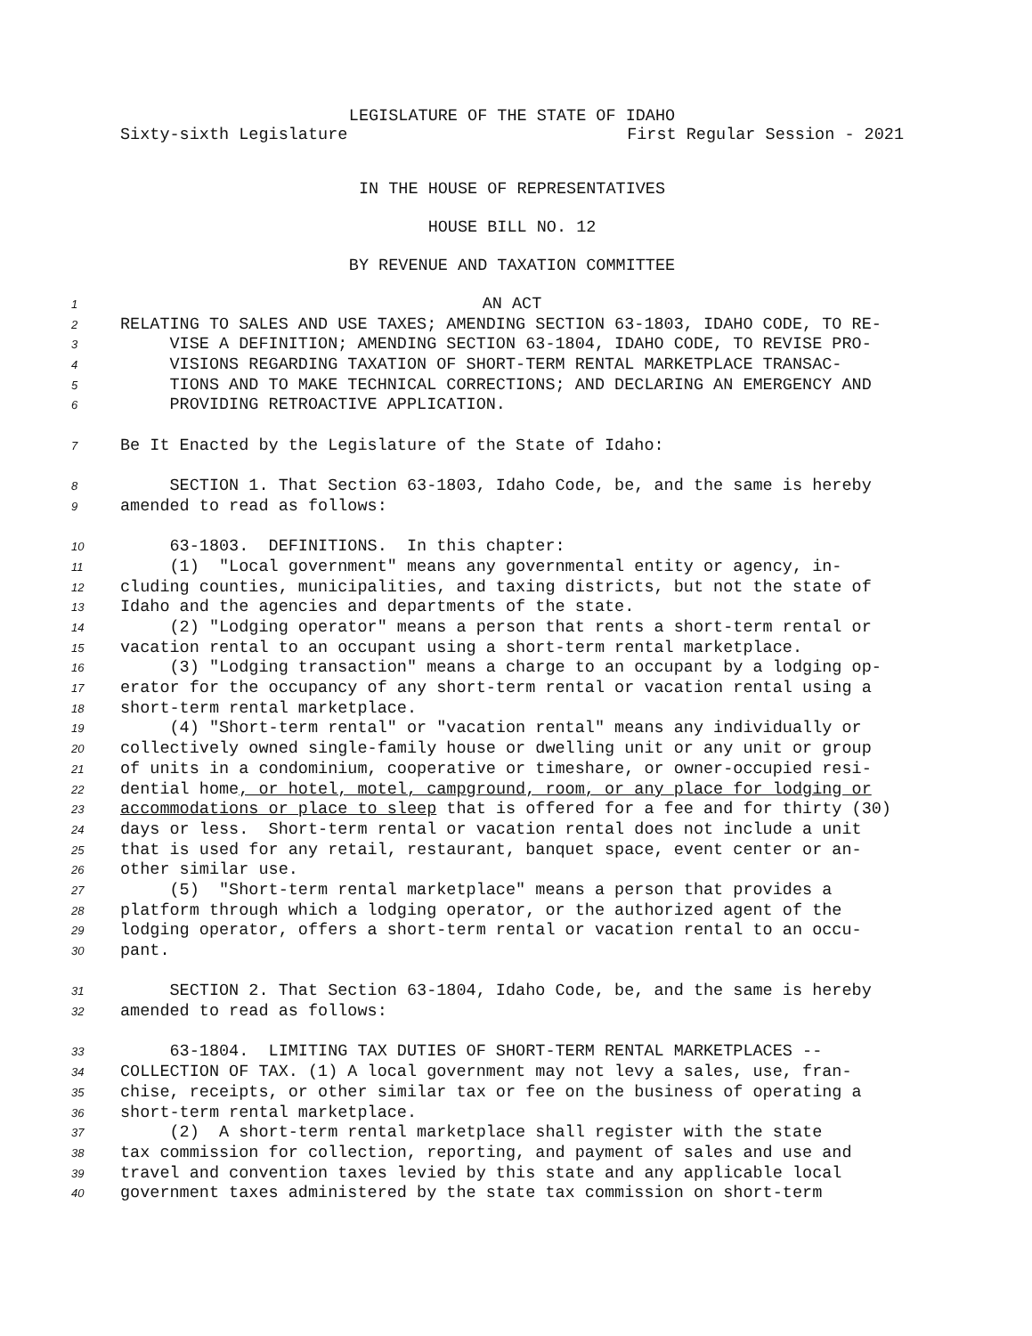LEGISLATURE OF THE STATE OF IDAHO
Sixty-sixth Legislature First Regular Session - 2021
IN THE HOUSE OF REPRESENTATIVES
HOUSE BILL NO. 12
BY REVENUE AND TAXATION COMMITTEE
1 AN ACT
2 RELATING TO SALES AND USE TAXES; AMENDING SECTION 63-1803, IDAHO CODE, TO RE-
3 VISE A DEFINITION; AMENDING SECTION 63-1804, IDAHO CODE, TO REVISE PRO-
4 VISIONS REGARDING TAXATION OF SHORT-TERM RENTAL MARKETPLACE TRANSAC-
5 TIONS AND TO MAKE TECHNICAL CORRECTIONS; AND DECLARING AN EMERGENCY AND
6 PROVIDING RETROACTIVE APPLICATION.
7 Be It Enacted by the Legislature of the State of Idaho:
8 SECTION 1. That Section 63-1803, Idaho Code, be, and the same is hereby
9 amended to read as follows:
10 63-1803. DEFINITIONS. In this chapter:
11 (1) "Local government" means any governmental entity or agency, in-
12 cluding counties, municipalities, and taxing districts, but not the state of
13 Idaho and the agencies and departments of the state.
14 (2) "Lodging operator" means a person that rents a short-term rental or
15 vacation rental to an occupant using a short-term rental marketplace.
16 (3) "Lodging transaction" means a charge to an occupant by a lodging op-
17 erator for the occupancy of any short-term rental or vacation rental using a
18 short-term rental marketplace.
19 (4) "Short-term rental" or "vacation rental" means any individually or
20 collectively owned single-family house or dwelling unit or any unit or group
21 of units in a condominium, cooperative or timeshare, or owner-occupied resi-
22 dential home, or hotel, motel, campground, room, or any place for lodging or
23 accommodations or place to sleep that is offered for a fee and for thirty (30)
24 days or less. Short-term rental or vacation rental does not include a unit
25 that is used for any retail, restaurant, banquet space, event center or an-
26 other similar use.
27 (5) "Short-term rental marketplace" means a person that provides a
28 platform through which a lodging operator, or the authorized agent of the
29 lodging operator, offers a short-term rental or vacation rental to an occu-
30 pant.
31 SECTION 2. That Section 63-1804, Idaho Code, be, and the same is hereby
32 amended to read as follows:
33 63-1804. LIMITING TAX DUTIES OF SHORT-TERM RENTAL MARKETPLACES --
34 COLLECTION OF TAX. (1) A local government may not levy a sales, use, fran-
35 chise, receipts, or other similar tax or fee on the business of operating a
36 short-term rental marketplace.
37 (2) A short-term rental marketplace shall register with the state
38 tax commission for collection, reporting, and payment of sales and use and
39 travel and convention taxes levied by this state and any applicable local
40 government taxes administered by the state tax commission on short-term